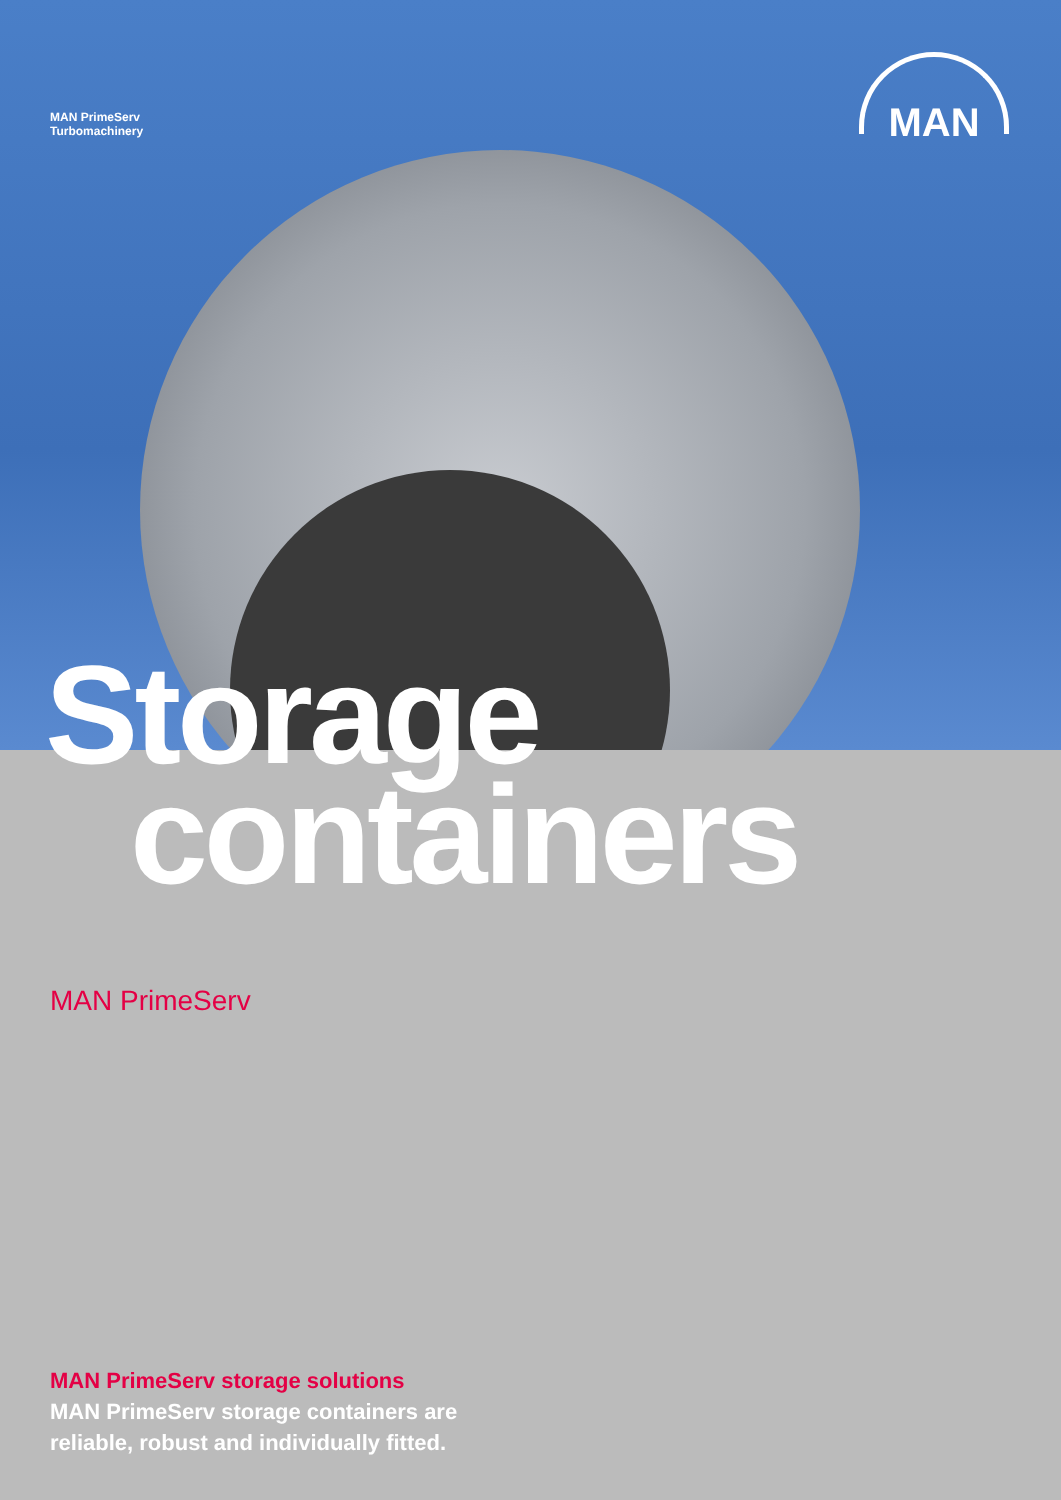MAN PrimeServ
Turbomachinery
MAN
Storage
containers
MAN PrimeServ
MAN PrimeServ storage solutions
MAN PrimeServ storage containers are
reliable, robust and individually fitted.